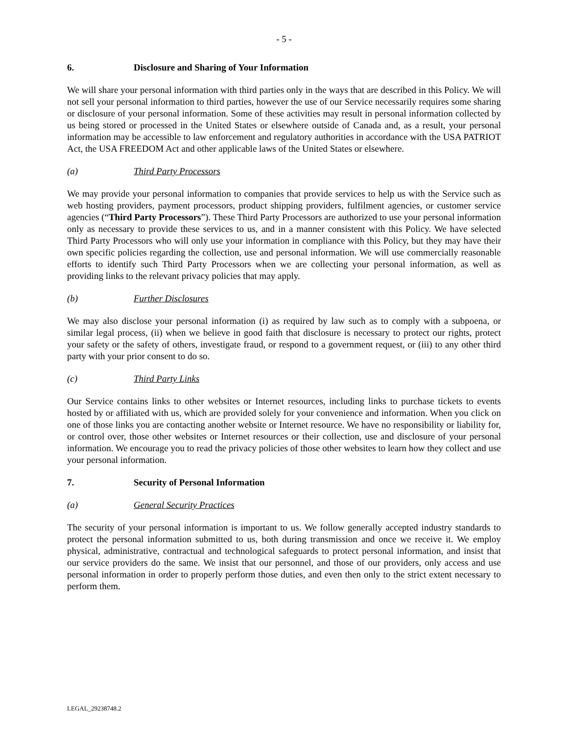- 5 -
6. Disclosure and Sharing of Your Information
We will share your personal information with third parties only in the ways that are described in this Policy. We will not sell your personal information to third parties, however the use of our Service necessarily requires some sharing or disclosure of your personal information. Some of these activities may result in personal information collected by us being stored or processed in the United States or elsewhere outside of Canada and, as a result, your personal information may be accessible to law enforcement and regulatory authorities in accordance with the USA PATRIOT Act, the USA FREEDOM Act and other applicable laws of the United States or elsewhere.
(a) Third Party Processors
We may provide your personal information to companies that provide services to help us with the Service such as web hosting providers, payment processors, product shipping providers, fulfilment agencies, or customer service agencies (“Third Party Processors”). These Third Party Processors are authorized to use your personal information only as necessary to provide these services to us, and in a manner consistent with this Policy. We have selected Third Party Processors who will only use your information in compliance with this Policy, but they may have their own specific policies regarding the collection, use and personal information. We will use commercially reasonable efforts to identify such Third Party Processors when we are collecting your personal information, as well as providing links to the relevant privacy policies that may apply.
(b) Further Disclosures
We may also disclose your personal information (i) as required by law such as to comply with a subpoena, or similar legal process, (ii) when we believe in good faith that disclosure is necessary to protect our rights, protect your safety or the safety of others, investigate fraud, or respond to a government request, or (iii) to any other third party with your prior consent to do so.
(c) Third Party Links
Our Service contains links to other websites or Internet resources, including links to purchase tickets to events hosted by or affiliated with us, which are provided solely for your convenience and information. When you click on one of those links you are contacting another website or Internet resource. We have no responsibility or liability for, or control over, those other websites or Internet resources or their collection, use and disclosure of your personal information. We encourage you to read the privacy policies of those other websites to learn how they collect and use your personal information.
7. Security of Personal Information
(a) General Security Practices
The security of your personal information is important to us. We follow generally accepted industry standards to protect the personal information submitted to us, both during transmission and once we receive it. We employ physical, administrative, contractual and technological safeguards to protect personal information, and insist that our service providers do the same. We insist that our personnel, and those of our providers, only access and use personal information in order to properly perform those duties, and even then only to the strict extent necessary to perform them.
LEGAL_29238748.2